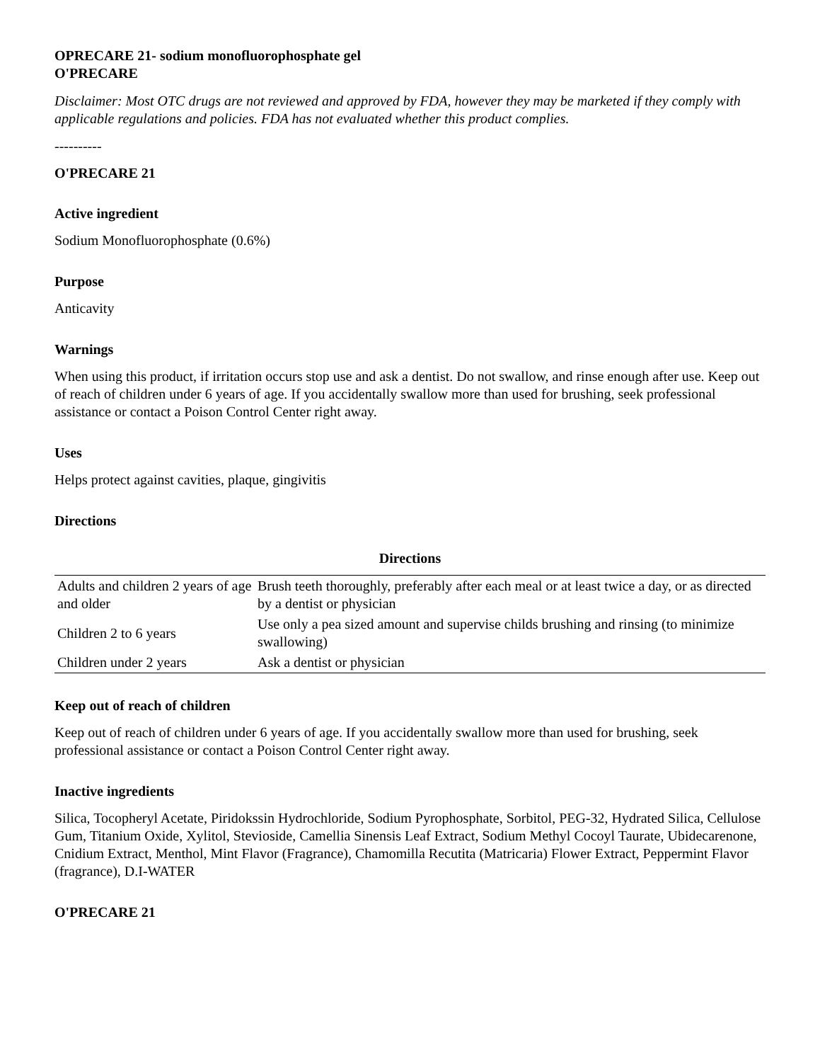OPRECARE 21- sodium monofluorophosphate gel
O'PRECARE
Disclaimer: Most OTC drugs are not reviewed and approved by FDA, however they may be marketed if they comply with applicable regulations and policies. FDA has not evaluated whether this product complies.
----------
O'PRECARE 21
Active ingredient
Sodium Monofluorophosphate (0.6%)
Purpose
Anticavity
Warnings
When using this product, if irritation occurs stop use and ask a dentist. Do not swallow, and rinse enough after use. Keep out of reach of children under 6 years of age. If you accidentally swallow more than used for brushing, seek professional assistance or contact a Poison Control Center right away.
Uses
Helps protect against cavities, plaque, gingivitis
Directions
Directions
| Adults and children 2 years of age and older | Brush teeth thoroughly, preferably after each meal or at least twice a day, or as directed by a dentist or physician |
| Children 2 to 6 years | Use only a pea sized amount and supervise childs brushing and rinsing (to minimize swallowing) |
| Children under 2 years | Ask a dentist or physician |
Keep out of reach of children
Keep out of reach of children under 6 years of age. If you accidentally swallow more than used for brushing, seek professional assistance or contact a Poison Control Center right away.
Inactive ingredients
Silica, Tocopheryl Acetate, Piridokssin Hydrochloride, Sodium Pyrophosphate, Sorbitol, PEG-32, Hydrated Silica, Cellulose Gum, Titanium Oxide, Xylitol, Stevioside, Camellia Sinensis Leaf Extract, Sodium Methyl Cocoyl Taurate, Ubidecarenone, Cnidium Extract, Menthol, Mint Flavor (Fragrance), Chamomilla Recutita (Matricaria) Flower Extract, Peppermint Flavor (fragrance), D.I-WATER
O'PRECARE 21